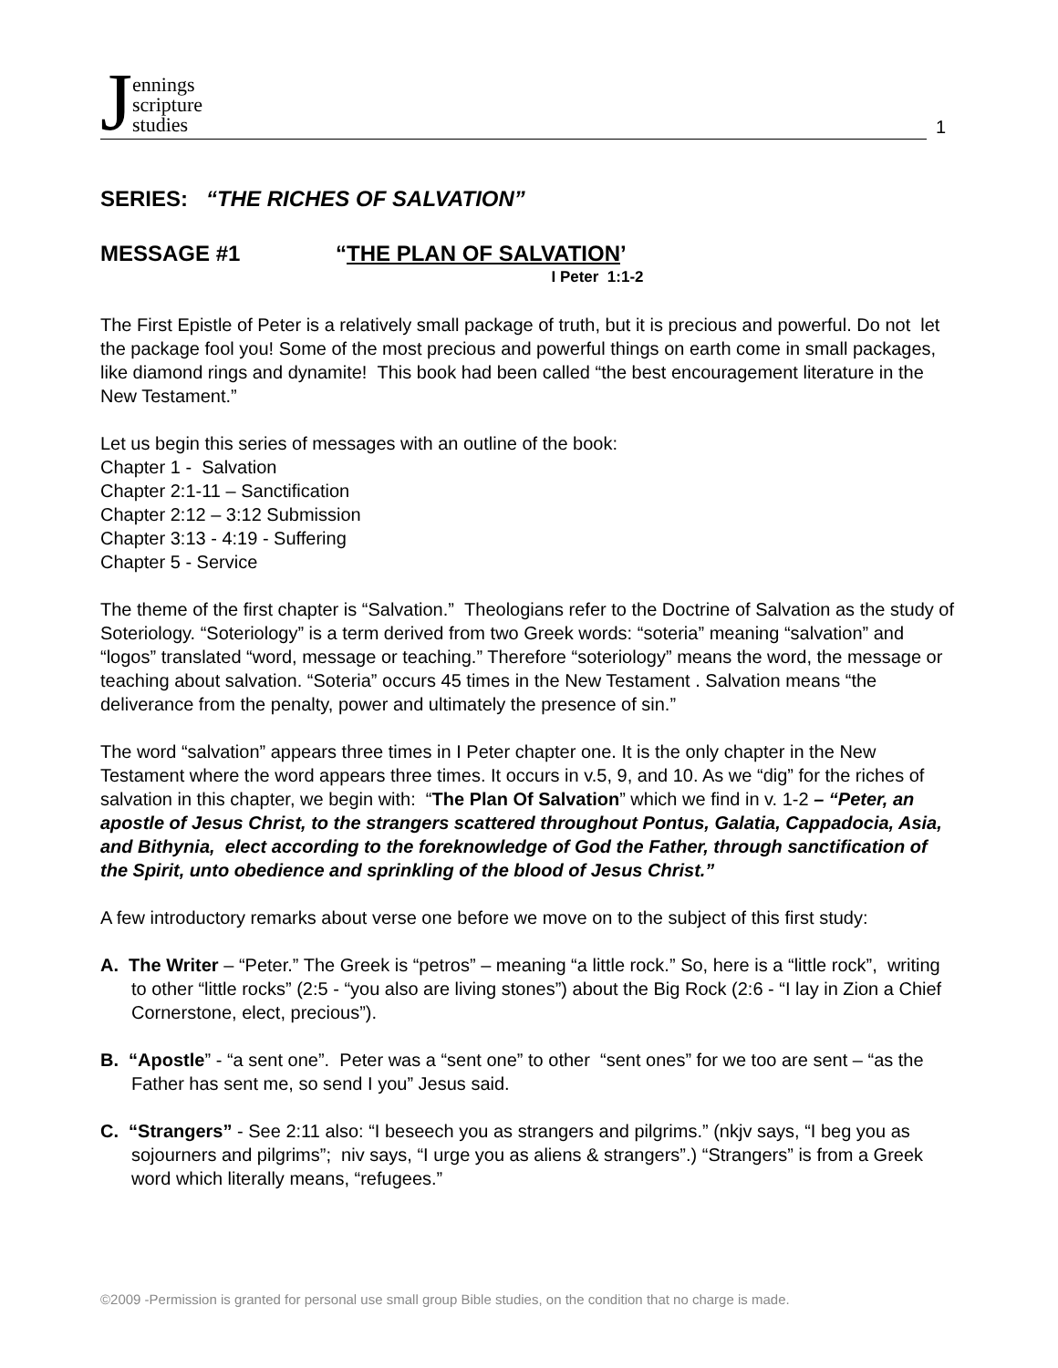Jennings
scripture
studies
1
SERIES: “THE RICHES OF SALVATION”
MESSAGE #1 “THE PLAN OF SALVATION’
I Peter 1:1-2
The First Epistle of Peter is a relatively small package of truth, but it is precious and powerful. Do not let the package fool you! Some of the most precious and powerful things on earth come in small packages, like diamond rings and dynamite! This book had been called “the best encouragement literature in the New Testament.”
Let us begin this series of messages with an outline of the book:
Chapter 1 - Salvation
Chapter 2:1-11 – Sanctification
Chapter 2:12 – 3:12 Submission
Chapter 3:13 - 4:19 - Suffering
Chapter 5 - Service
The theme of the first chapter is “Salvation.” Theologians refer to the Doctrine of Salvation as the study of Soteriology. “Soteriology” is a term derived from two Greek words: “soteria” meaning “salvation” and “logos” translated “word, message or teaching.” Therefore “soteriology” means the word, the message or teaching about salvation. “Soteria” occurs 45 times in the New Testament . Salvation means “the deliverance from the penalty, power and ultimately the presence of sin.”
The word “salvation” appears three times in I Peter chapter one. It is the only chapter in the New Testament where the word appears three times. It occurs in v.5, 9, and 10. As we “dig” for the riches of salvation in this chapter, we begin with: “The Plan Of Salvation” which we find in v. 1-2 – “Peter, an apostle of Jesus Christ, to the strangers scattered throughout Pontus, Galatia, Cappadocia, Asia, and Bithynia, elect according to the foreknowledge of God the Father, through sanctification of the Spirit, unto obedience and sprinkling of the blood of Jesus Christ.”
A few introductory remarks about verse one before we move on to the subject of this first study:
A. The Writer – “Peter.” The Greek is “petros” – meaning “a little rock.” So, here is a “little rock”, writing to other “little rocks” (2:5 - “you also are living stones”) about the Big Rock (2:6 - “I lay in Zion a Chief Cornerstone, elect, precious”).
B. “Apostle” - “a sent one”. Peter was a “sent one” to other “sent ones” for we too are sent – “as the Father has sent me, so send I you” Jesus said.
C. “Strangers” - See 2:11 also: “I beseech you as strangers and pilgrims.” (nkjv says, “I beg you as sojourners and pilgrims”; niv says, “I urge you as aliens & strangers”.) “Strangers” is from a Greek word which literally means, “refugees.”
©2009 -Permission is granted for personal use small group Bible studies, on the condition that no charge is made.